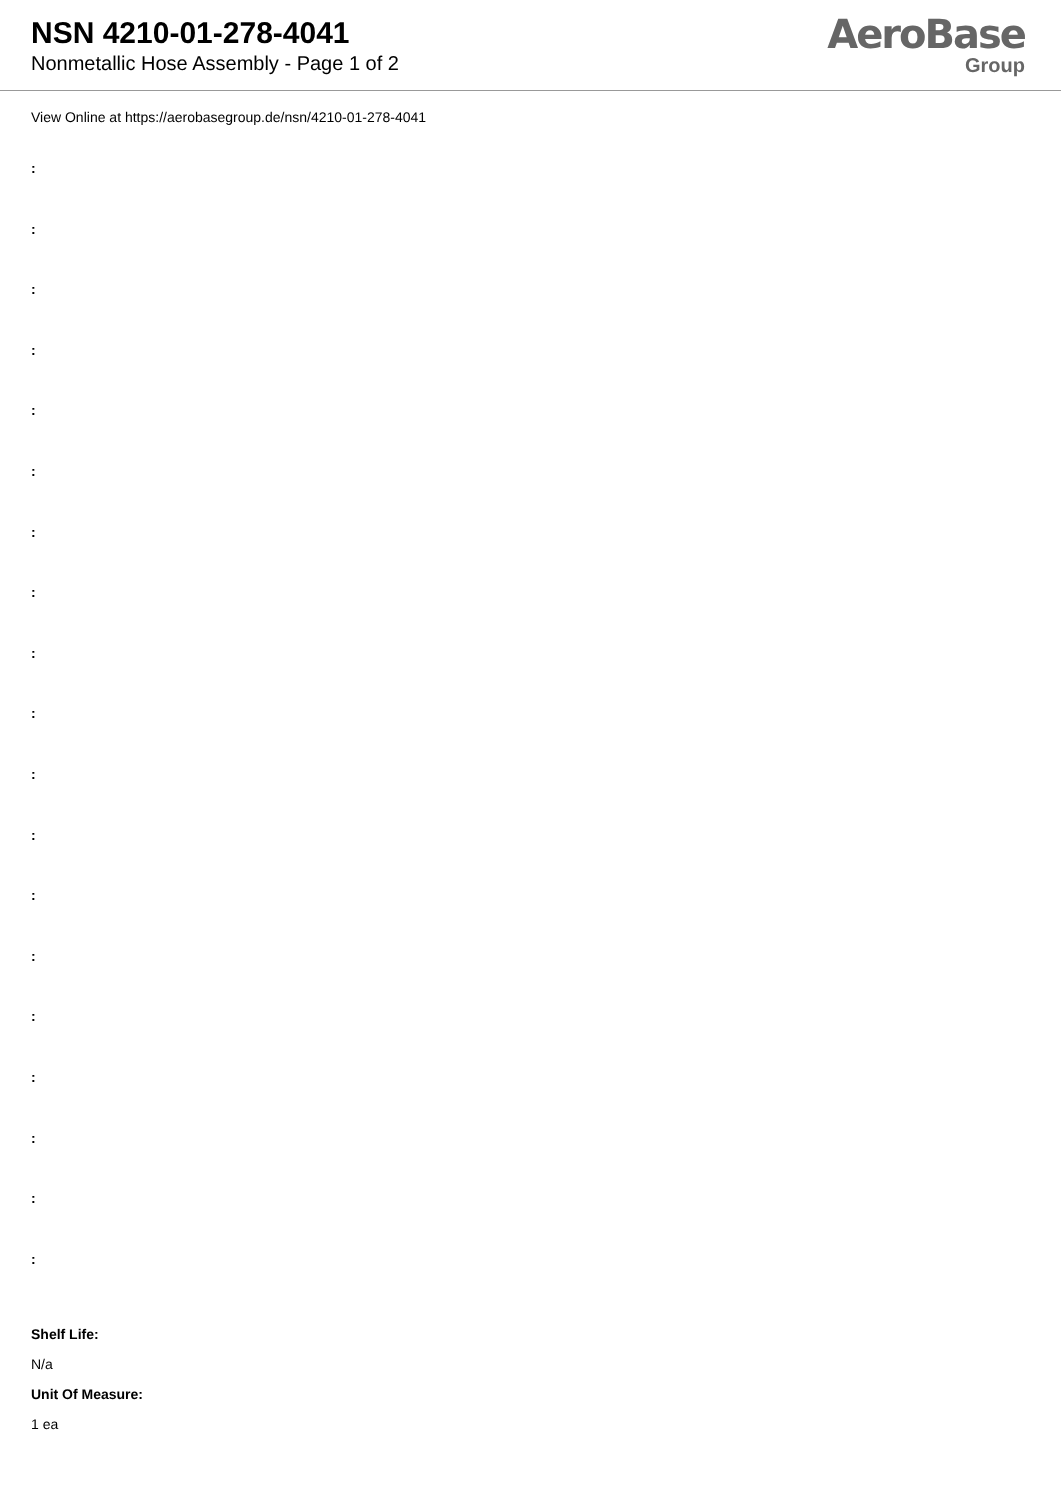NSN 4210-01-278-4041
Nonmetallic Hose Assembly - Page 1 of 2
AeroBase
Group
View Online at https://aerobasegroup.de/nsn/4210-01-278-4041
:
:
:
:
:
:
:
:
:
:
:
:
:
:
:
:
:
:
:
Shelf Life:
N/a
Unit Of Measure:
1 ea